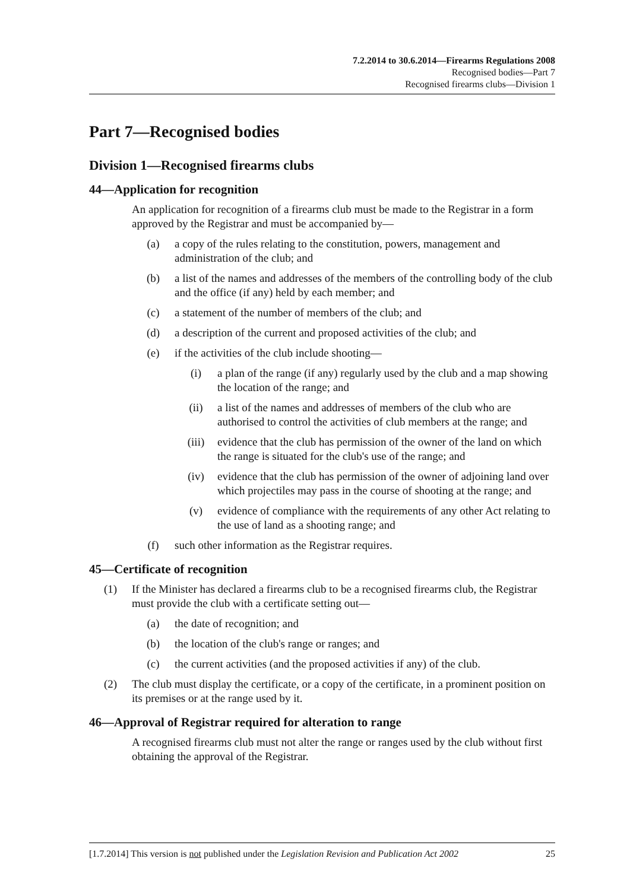7.2.2014 to 30.6.2014—Firearms Regulations 2008
Recognised bodies—Part 7
Recognised firearms clubs—Division 1
Part 7—Recognised bodies
Division 1—Recognised firearms clubs
44—Application for recognition
An application for recognition of a firearms club must be made to the Registrar in a form approved by the Registrar and must be accompanied by—
(a) a copy of the rules relating to the constitution, powers, management and administration of the club; and
(b) a list of the names and addresses of the members of the controlling body of the club and the office (if any) held by each member; and
(c) a statement of the number of members of the club; and
(d) a description of the current and proposed activities of the club; and
(e) if the activities of the club include shooting—
(i) a plan of the range (if any) regularly used by the club and a map showing the location of the range; and
(ii) a list of the names and addresses of members of the club who are authorised to control the activities of club members at the range; and
(iii) evidence that the club has permission of the owner of the land on which the range is situated for the club's use of the range; and
(iv) evidence that the club has permission of the owner of adjoining land over which projectiles may pass in the course of shooting at the range; and
(v) evidence of compliance with the requirements of any other Act relating to the use of land as a shooting range; and
(f) such other information as the Registrar requires.
45—Certificate of recognition
(1) If the Minister has declared a firearms club to be a recognised firearms club, the Registrar must provide the club with a certificate setting out—
(a) the date of recognition; and
(b) the location of the club's range or ranges; and
(c) the current activities (and the proposed activities if any) of the club.
(2) The club must display the certificate, or a copy of the certificate, in a prominent position on its premises or at the range used by it.
46—Approval of Registrar required for alteration to range
A recognised firearms club must not alter the range or ranges used by the club without first obtaining the approval of the Registrar.
[1.7.2014] This version is not published under the Legislation Revision and Publication Act 2002 25